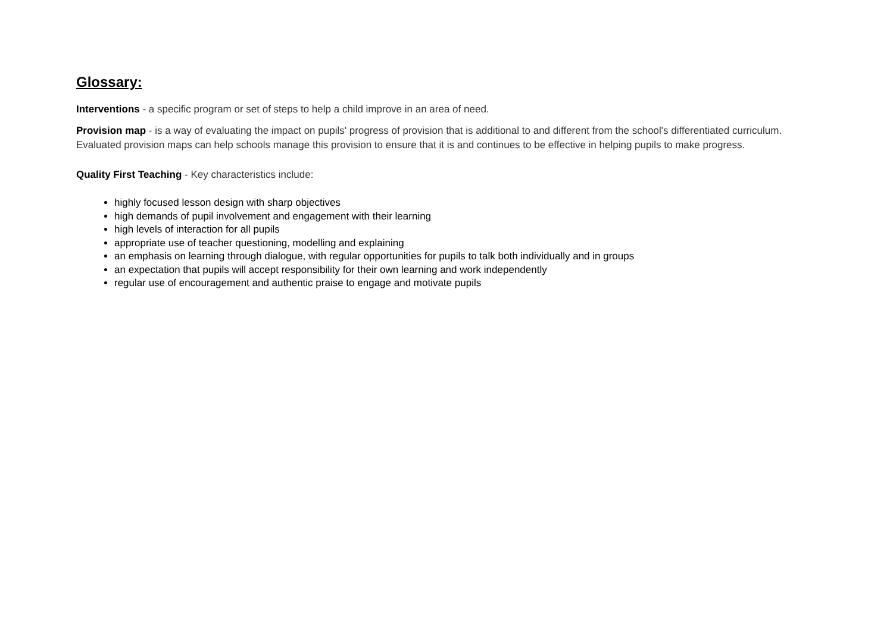Glossary:
Interventions - a specific program or set of steps to help a child improve in an area of need.
Provision map - is a way of evaluating the impact on pupils' progress of provision that is additional to and different from the school's differentiated curriculum. Evaluated provision maps can help schools manage this provision to ensure that it is and continues to be effective in helping pupils to make progress.
Quality First Teaching - Key characteristics include:
highly focused lesson design with sharp objectives
high demands of pupil involvement and engagement with their learning
high levels of interaction for all pupils
appropriate use of teacher questioning, modelling and explaining
an emphasis on learning through dialogue, with regular opportunities for pupils to talk both individually and in groups
an expectation that pupils will accept responsibility for their own learning and work independently
regular use of encouragement and authentic praise to engage and motivate pupils